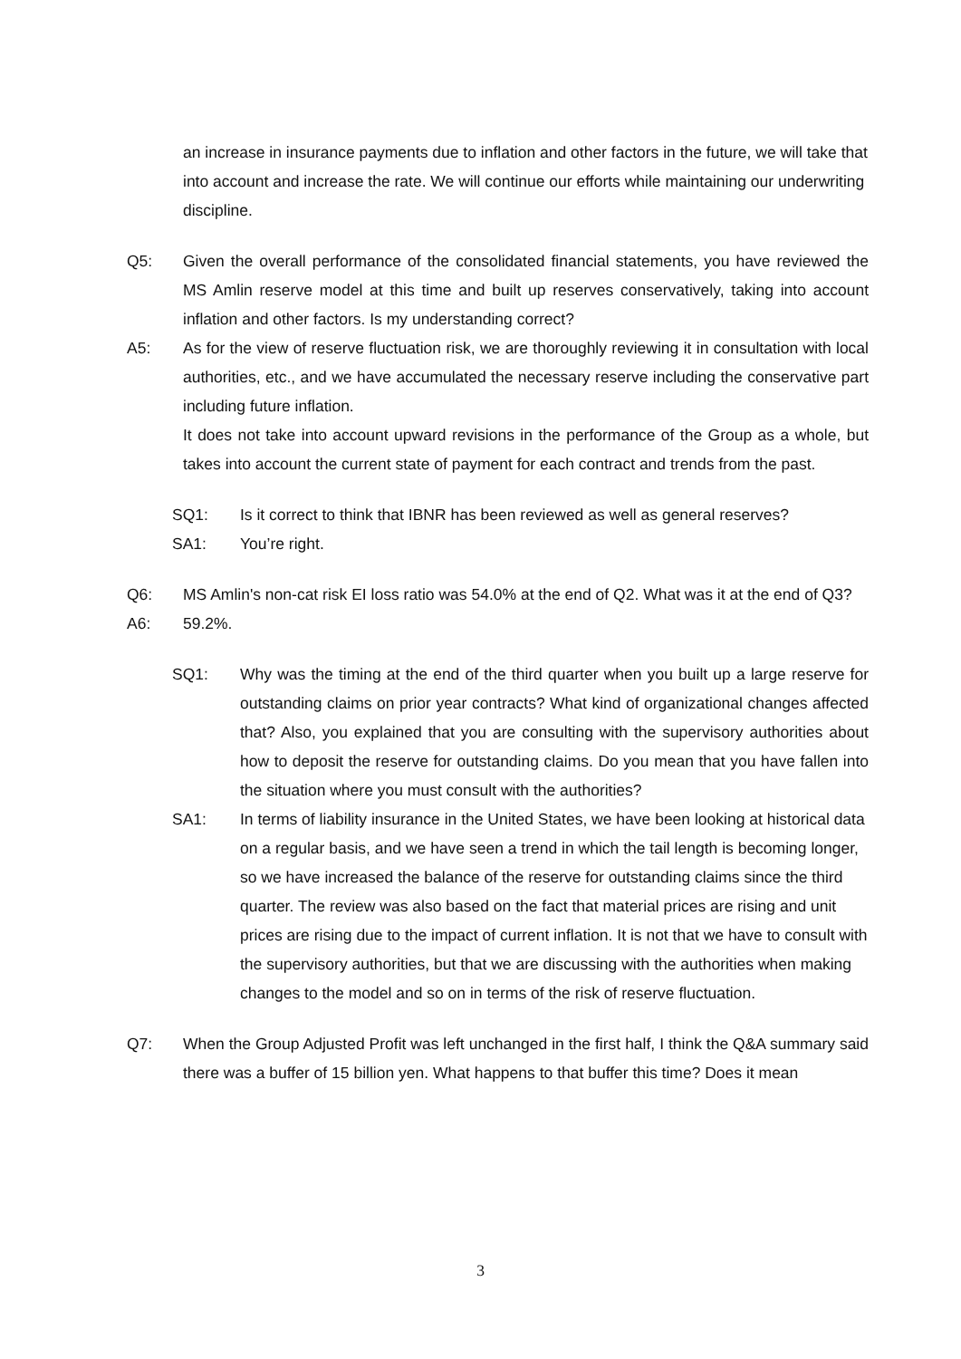an increase in insurance payments due to inflation and other factors in the future, we will take that into account and increase the rate. We will continue our efforts while maintaining our underwriting discipline.
Q5: Given the overall performance of the consolidated financial statements, you have reviewed the MS Amlin reserve model at this time and built up reserves conservatively, taking into account inflation and other factors. Is my understanding correct?
A5: As for the view of reserve fluctuation risk, we are thoroughly reviewing it in consultation with local authorities, etc., and we have accumulated the necessary reserve including the conservative part including future inflation.
It does not take into account upward revisions in the performance of the Group as a whole, but takes into account the current state of payment for each contract and trends from the past.
SQ1: Is it correct to think that IBNR has been reviewed as well as general reserves?
SA1: You’re right.
Q6: MS Amlin's non-cat risk EI loss ratio was 54.0% at the end of Q2. What was it at the end of Q3?
A6: 59.2%.
SQ1: Why was the timing at the end of the third quarter when you built up a large reserve for outstanding claims on prior year contracts? What kind of organizational changes affected that? Also, you explained that you are consulting with the supervisory authorities about how to deposit the reserve for outstanding claims. Do you mean that you have fallen into the situation where you must consult with the authorities?
SA1: In terms of liability insurance in the United States, we have been looking at historical data on a regular basis, and we have seen a trend in which the tail length is becoming longer, so we have increased the balance of the reserve for outstanding claims since the third quarter. The review was also based on the fact that material prices are rising and unit prices are rising due to the impact of current inflation. It is not that we have to consult with the supervisory authorities, but that we are discussing with the authorities when making changes to the model and so on in terms of the risk of reserve fluctuation.
Q7: When the Group Adjusted Profit was left unchanged in the first half, I think the Q&A summary said there was a buffer of 15 billion yen. What happens to that buffer this time? Does it mean
3